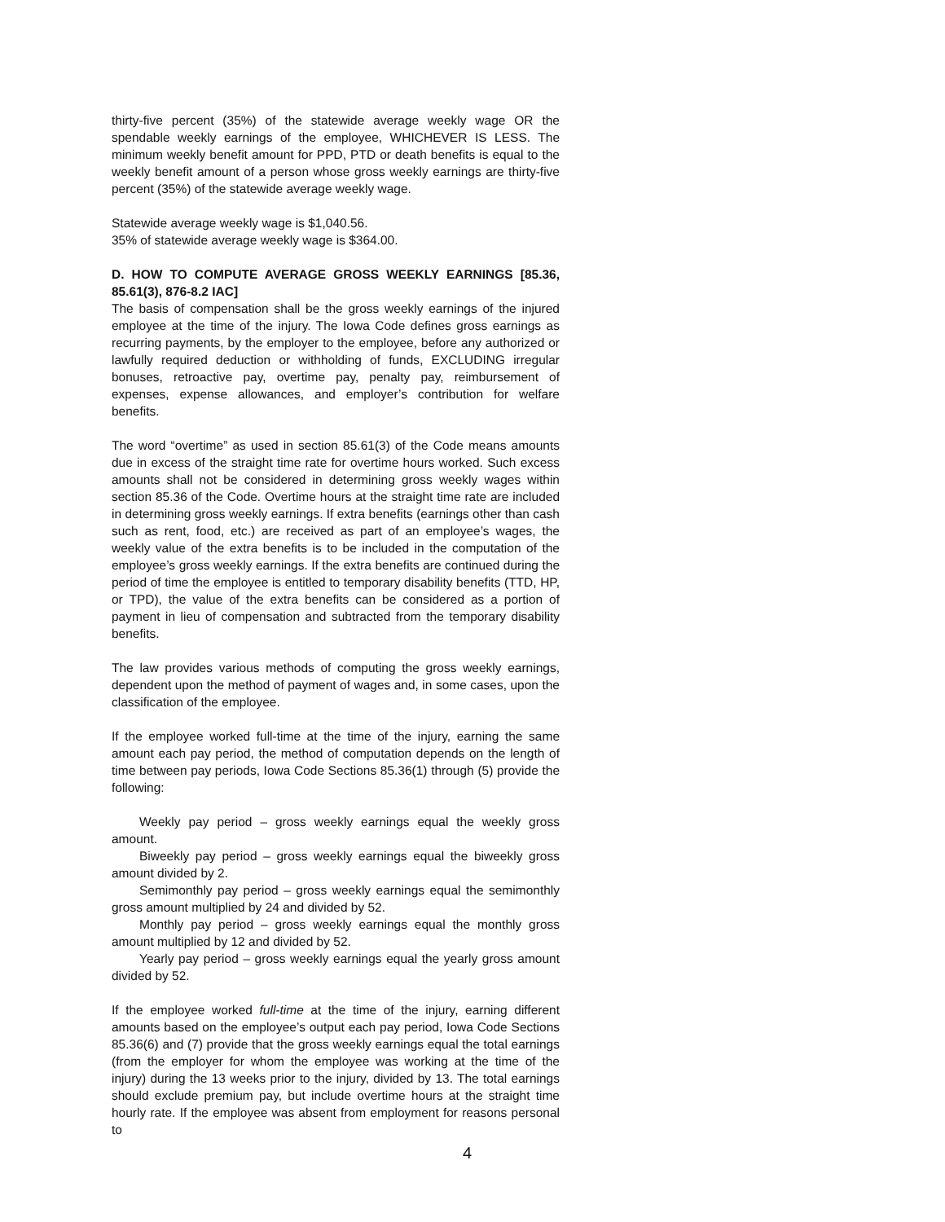thirty-five percent (35%) of the statewide average weekly wage OR the spendable weekly earnings of the employee, WHICHEVER IS LESS. The minimum weekly benefit amount for PPD, PTD or death benefits is equal to the weekly benefit amount of a person whose gross weekly earnings are thirty-five percent (35%) of the statewide average weekly wage.
Statewide average weekly wage is $1,040.56.
35% of statewide average weekly wage is $364.00.
D. HOW TO COMPUTE AVERAGE GROSS WEEKLY EARNINGS [85.36, 85.61(3), 876-8.2 IAC]
The basis of compensation shall be the gross weekly earnings of the injured employee at the time of the injury. The Iowa Code defines gross earnings as recurring payments, by the employer to the employee, before any authorized or lawfully required deduction or withholding of funds, EXCLUDING irregular bonuses, retroactive pay, overtime pay, penalty pay, reimbursement of expenses, expense allowances, and employer’s contribution for welfare benefits.
The word “overtime” as used in section 85.61(3) of the Code means amounts due in excess of the straight time rate for overtime hours worked. Such excess amounts shall not be considered in determining gross weekly wages within section 85.36 of the Code. Overtime hours at the straight time rate are included in determining gross weekly earnings. If extra benefits (earnings other than cash such as rent, food, etc.) are received as part of an employee’s wages, the weekly value of the extra benefits is to be included in the computation of the employee’s gross weekly earnings. If the extra benefits are continued during the period of time the employee is entitled to temporary disability benefits (TTD, HP, or TPD), the value of the extra benefits can be considered as a portion of payment in lieu of compensation and subtracted from the temporary disability benefits.
The law provides various methods of computing the gross weekly earnings, dependent upon the method of payment of wages and, in some cases, upon the classification of the employee.
If the employee worked full-time at the time of the injury, earning the same amount each pay period, the method of computation depends on the length of time between pay periods, Iowa Code Sections 85.36(1) through (5) provide the following:
Weekly pay period – gross weekly earnings equal the weekly gross amount.
Biweekly pay period – gross weekly earnings equal the biweekly gross amount divided by 2.
Semimonthly pay period – gross weekly earnings equal the semimonthly gross amount multiplied by 24 and divided by 52.
Monthly pay period – gross weekly earnings equal the monthly gross amount multiplied by 12 and divided by 52.
Yearly pay period – gross weekly earnings equal the yearly gross amount divided by 52.
If the employee worked full-time at the time of the injury, earning different amounts based on the employee’s output each pay period, Iowa Code Sections 85.36(6) and (7) provide that the gross weekly earnings equal the total earnings (from the employer for whom the employee was working at the time of the injury) during the 13 weeks prior to the injury, divided by 13. The total earnings should exclude premium pay, but include overtime hours at the straight time hourly rate. If the employee was absent from employment for reasons personal to
4